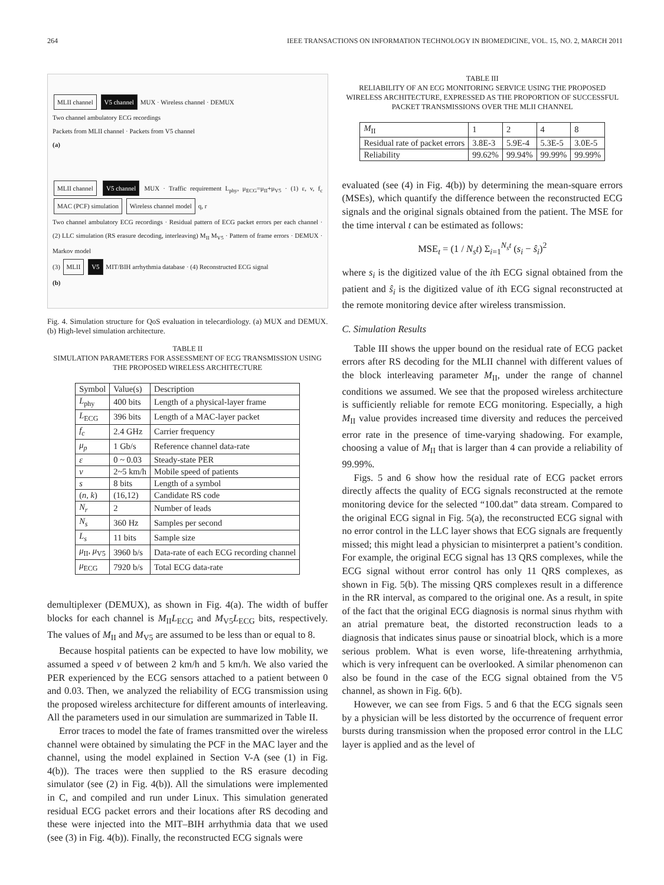264 IEEE TRANSACTIONS ON INFORMATION TECHNOLOGY IN BIOMEDICINE, VOL. 15, NO. 2, MARCH 2011
MLII channel V5 channel MUX · Wireless channel · DEMUX
Two channel ambulatory ECG recordings
Packets from MLII channel · Packets from V5 channel
(a)
MLII channel V5 channel MUX · Traffic requirement L<sub>phy</sub>, μ<sub>ECG</sub>=μ<sub>II</sub>+μ<sub>V5</sub> · (1) ε, v, f<sub>c</sub> MAC (PCF) simulation Wireless channel model q, r
Two channel ambulatory ECG recordings · Residual pattern of ECG packet errors per each channel · (2) LLC simulation (RS erasure decoding, interleaving) M<sub>II</sub> M<sub>V5</sub> · Pattern of frame errors · DEMUX · Markov model
(3) MLII V5 MIT/BIH arrhythmia database · (4) Reconstructed ECG signal
(b)
Fig. 4. Simulation structure for QoS evaluation in telecardiology. (a) MUX and DEMUX. (b) High-level simulation architecture.
TABLE II
SIMULATION PARAMETERS FOR ASSESSMENT OF ECG TRANSMISSION USING THE PROPOSED WIRELESS ARCHITECTURE
| Symbol | Value(s) | Description |
| --- | --- | --- |
| L<sub>phy</sub> | 400 bits | Length of a physical-layer frame |
| L<sub>ECG</sub> | 396 bits | Length of a MAC-layer packet |
| f<sub>c</sub> | 2.4 GHz | Carrier frequency |
| μ<sub>p</sub> | 1 Gb/s | Reference channel data-rate |
| ε | 0 ~ 0.03 | Steady-state PER |
| v | 2~5 km/h | Mobile speed of patients |
| s | 8 bits | Length of a symbol |
| ( n, k ) | (16,12) | Candidate RS code |
| N<sub>r</sub> | 2 | Number of leads |
| N<sub>s</sub> | 360 Hz | Samples per second |
| L<sub>s</sub> | 11 bits | Sample size |
| μ<sub>II</sub>, μ<sub>V5</sub> | 3960 b/s | Data-rate of each ECG recording channel |
| μ<sub>ECG</sub> | 7920 b/s | Total ECG data-rate |
demultiplexer (DEMUX), as shown in Fig. 4(a). The width of buffer blocks for each channel is M<sub>II</sub>L<sub>ECG</sub> and M<sub>V5</sub>L<sub>ECG</sub> bits, respectively. The values of M<sub>II</sub> and M<sub>V5</sub> are assumed to be less than or equal to 8.
Because hospital patients can be expected to have low mobility, we assumed a speed v of between 2 km/h and 5 km/h. We also varied the PER experienced by the ECG sensors attached to a patient between 0 and 0.03. Then, we analyzed the reliability of ECG transmission using the proposed wireless architecture for different amounts of interleaving. All the parameters used in our simulation are summarized in Table II.
Error traces to model the fate of frames transmitted over the wireless channel were obtained by simulating the PCF in the MAC layer and the channel, using the model explained in Section V-A (see (1) in Fig. 4(b)). The traces were then supplied to the RS erasure decoding simulator (see (2) in Fig. 4(b)). All the simulations were implemented in C, and compiled and run under Linux. This simulation generated residual ECG packet errors and their locations after RS decoding and these were injected into the MIT–BIH arrhythmia data that we used (see (3) in Fig. 4(b)). Finally, the reconstructed ECG signals were
TABLE III
RELIABILITY OF AN ECG MONITORING SERVICE USING THE PROPOSED WIRELESS ARCHITECTURE, EXPRESSED AS THE PROPORTION OF SUCCESSFUL PACKET TRANSMISSIONS OVER THE MLII CHANNEL
| M<sub>II</sub> | 1 | 2 | 4 | 8 |
| --- | --- | --- | --- | --- |
| Residual rate of packet errors | 3.8E-3 | 5.9E-4 | 5.3E-5 | 3.0E-5 |
| Reliability | 99.62% | 99.94% | 99.99% | 99.99% |
evaluated (see (4) in Fig. 4(b)) by determining the mean-square errors (MSEs), which quantify the difference between the reconstructed ECG signals and the original signals obtained from the patient. The MSE for the time interval t can be estimated as follows:
MSE<sub>t</sub> = (1 / N<sub>s</sub>t) Σ<sub>i=1</sub><sup>N<sub>s</sub>t</sup> (s<sub>i</sub> − ŝ<sub>i</sub>)<sup>2</sup>
where s<sub>i</sub> is the digitized value of the ith ECG signal obtained from the patient and ŝ<sub>i</sub> is the digitized value of ith ECG signal reconstructed at the remote monitoring device after wireless transmission.
C. Simulation Results
Table III shows the upper bound on the residual rate of ECG packet errors after RS decoding for the MLII channel with different values of the block interleaving parameter M<sub>II</sub>, under the range of channel conditions we assumed. We see that the proposed wireless architecture is sufficiently reliable for remote ECG monitoring. Especially, a high M<sub>II</sub> value provides increased time diversity and reduces the perceived error rate in the presence of time-varying shadowing. For example, choosing a value of M<sub>II</sub> that is larger than 4 can provide a reliability of 99.99%.
Figs. 5 and 6 show how the residual rate of ECG packet errors directly affects the quality of ECG signals reconstructed at the remote monitoring device for the selected “100.dat” data stream. Compared to the original ECG signal in Fig. 5(a), the reconstructed ECG signal with no error control in the LLC layer shows that ECG signals are frequently missed; this might lead a physician to misinterpret a patient’s condition. For example, the original ECG signal has 13 QRS complexes, while the ECG signal without error control has only 11 QRS complexes, as shown in Fig. 5(b). The missing QRS complexes result in a difference in the RR interval, as compared to the original one. As a result, in spite of the fact that the original ECG diagnosis is normal sinus rhythm with an atrial premature beat, the distorted reconstruction leads to a diagnosis that indicates sinus pause or sinoatrial block, which is a more serious problem. What is even worse, life-threatening arrhythmia, which is very infrequent can be overlooked. A similar phenomenon can also be found in the case of the ECG signal obtained from the V5 channel, as shown in Fig. 6(b).
However, we can see from Figs. 5 and 6 that the ECG signals seen by a physician will be less distorted by the occurrence of frequent error bursts during transmission when the proposed error control in the LLC layer is applied and as the level of